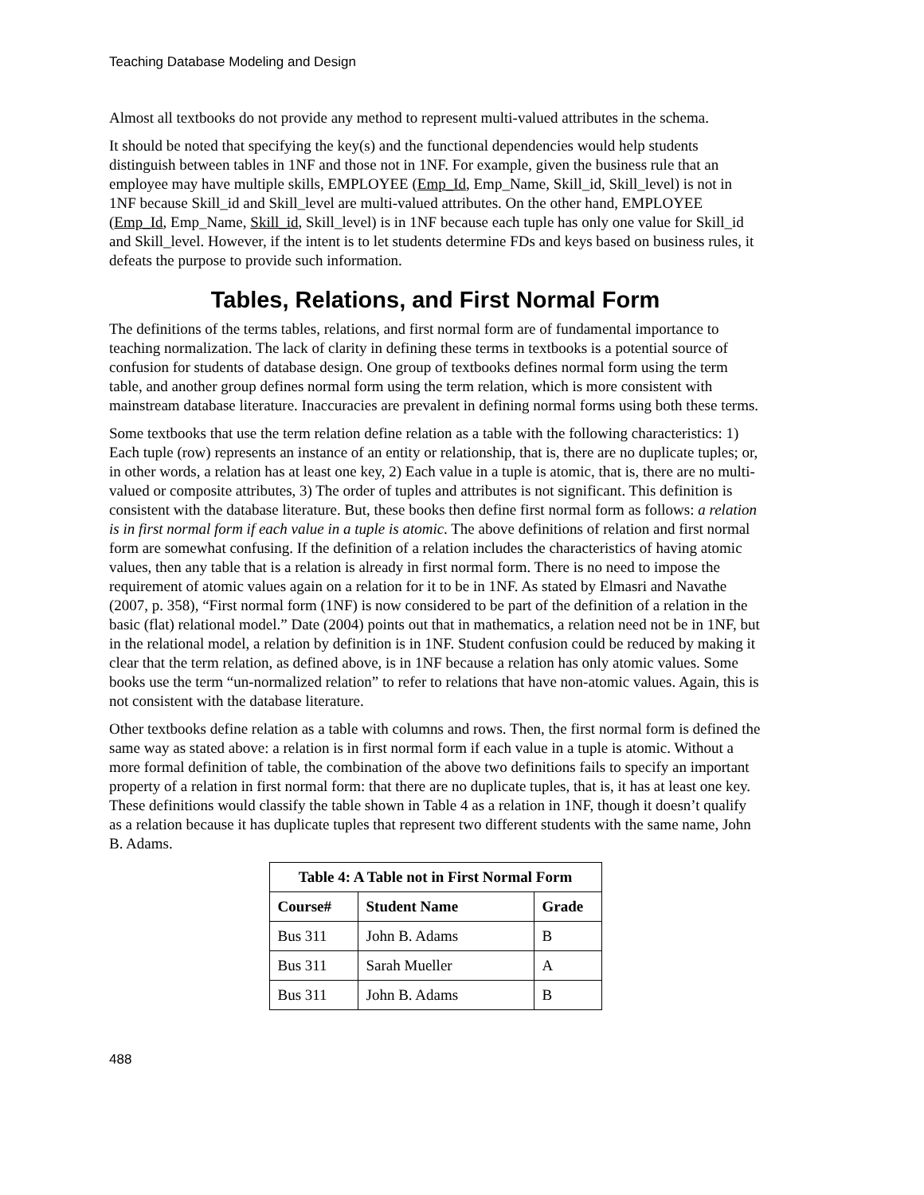Teaching Database Modeling and Design
Almost all textbooks do not provide any method to represent multi-valued attributes in the schema.
It should be noted that specifying the key(s) and the functional dependencies would help students distinguish between tables in 1NF and those not in 1NF. For example, given the business rule that an employee may have multiple skills, EMPLOYEE (Emp_Id, Emp_Name, Skill_id, Skill_level) is not in 1NF because Skill_id and Skill_level are multi-valued attributes. On the other hand, EMPLOYEE (Emp_Id, Emp_Name, Skill_id, Skill_level) is in 1NF because each tuple has only one value for Skill_id and Skill_level. However, if the intent is to let students determine FDs and keys based on business rules, it defeats the purpose to provide such information.
Tables, Relations, and First Normal Form
The definitions of the terms tables, relations, and first normal form are of fundamental importance to teaching normalization. The lack of clarity in defining these terms in textbooks is a potential source of confusion for students of database design. One group of textbooks defines normal form using the term table, and another group defines normal form using the term relation, which is more consistent with mainstream database literature. Inaccuracies are prevalent in defining normal forms using both these terms.
Some textbooks that use the term relation define relation as a table with the following characteristics: 1) Each tuple (row) represents an instance of an entity or relationship, that is, there are no duplicate tuples; or, in other words, a relation has at least one key, 2) Each value in a tuple is atomic, that is, there are no multi-valued or composite attributes, 3) The order of tuples and attributes is not significant. This definition is consistent with the database literature. But, these books then define first normal form as follows: a relation is in first normal form if each value in a tuple is atomic. The above definitions of relation and first normal form are somewhat confusing. If the definition of a relation includes the characteristics of having atomic values, then any table that is a relation is already in first normal form. There is no need to impose the requirement of atomic values again on a relation for it to be in 1NF. As stated by Elmasri and Navathe (2007, p. 358), “First normal form (1NF) is now considered to be part of the definition of a relation in the basic (flat) relational model.” Date (2004) points out that in mathematics, a relation need not be in 1NF, but in the relational model, a relation by definition is in 1NF. Student confusion could be reduced by making it clear that the term relation, as defined above, is in 1NF because a relation has only atomic values. Some books use the term “un-normalized relation” to refer to relations that have non-atomic values. Again, this is not consistent with the database literature.
Other textbooks define relation as a table with columns and rows. Then, the first normal form is defined the same way as stated above: a relation is in first normal form if each value in a tuple is atomic. Without a more formal definition of table, the combination of the above two definitions fails to specify an important property of a relation in first normal form: that there are no duplicate tuples, that is, it has at least one key. These definitions would classify the table shown in Table 4 as a relation in 1NF, though it doesn’t qualify as a relation because it has duplicate tuples that represent two different students with the same name, John B. Adams.
| Table 4: A Table not in First Normal Form | | |
| --- | --- | --- |
| Course# | Student Name | Grade |
| Bus 311 | John B. Adams | B |
| Bus 311 | Sarah Mueller | A |
| Bus 311 | John B. Adams | B |
488